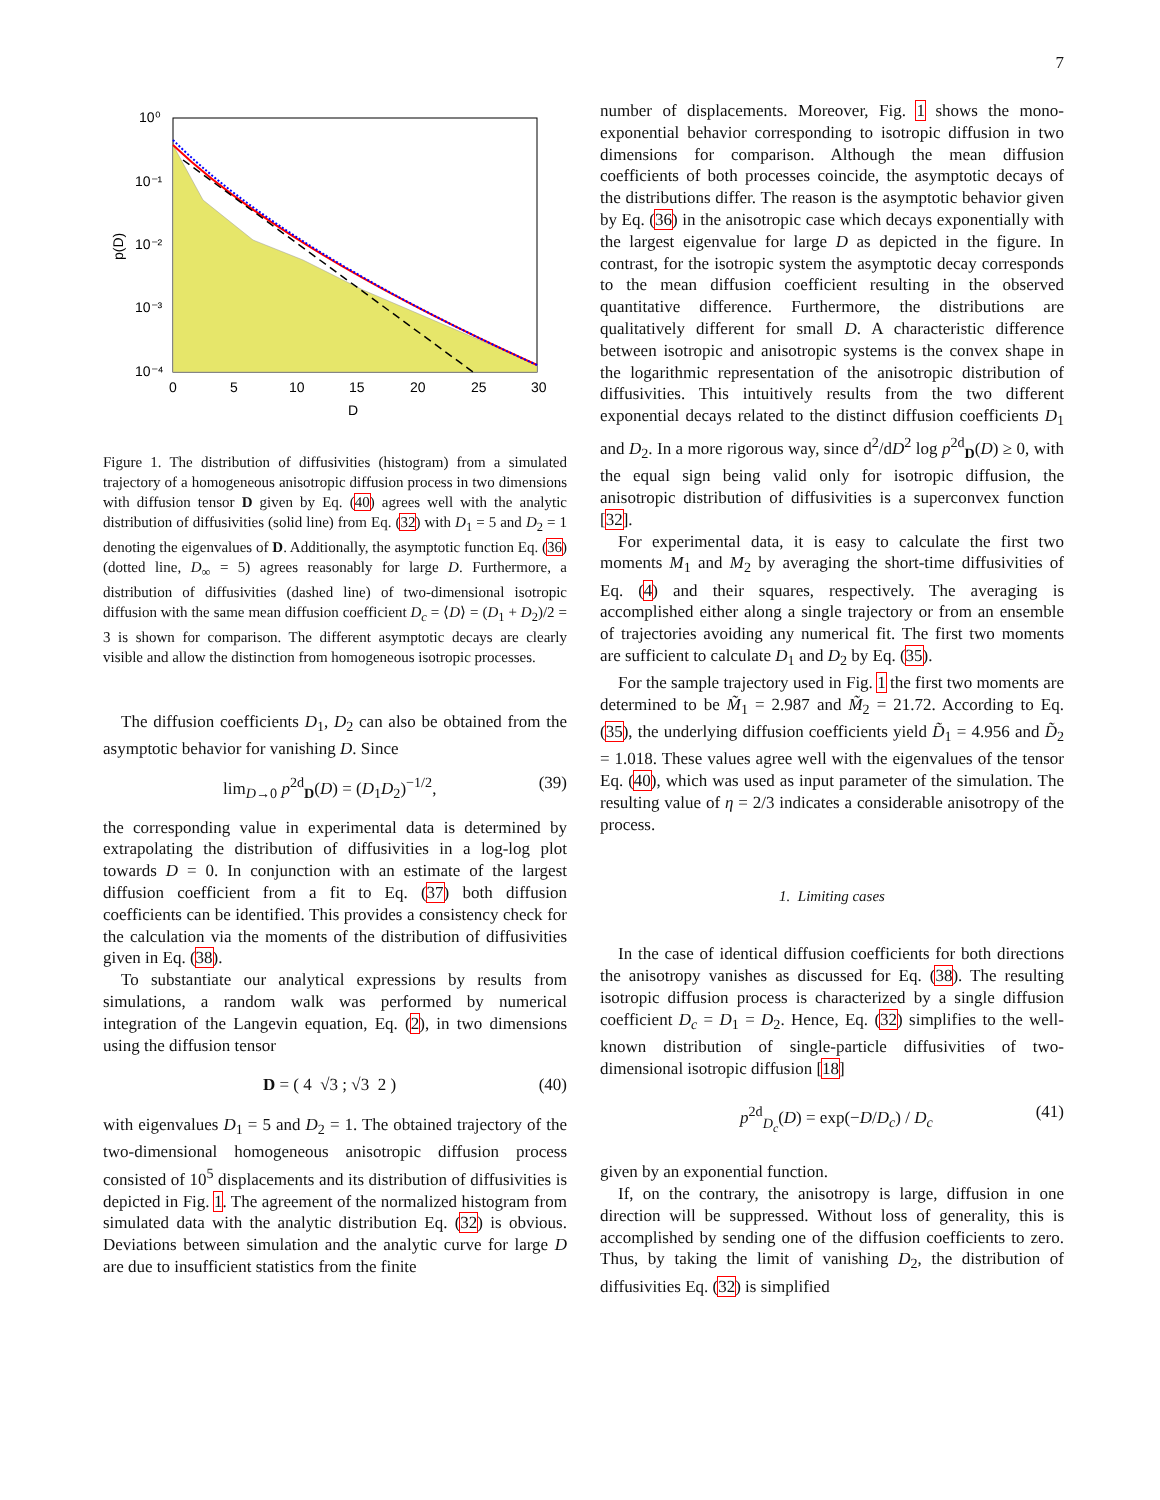7
10⁰
10⁻¹
10⁻²
10⁻³
10⁻⁴
0
5
10
15
20
25
30
D
p(D)
Figure 1. The distribution of diffusivities (histogram) from a simulated trajectory of a homogeneous anisotropic diffusion process in two dimensions with diffusion tensor D given by Eq. (40) agrees well with the analytic distribution of diffusivities (solid line) from Eq. (32) with D<sub>1</sub> = 5 and D<sub>2</sub> = 1 denoting the eigenvalues of D. Additionally, the asymptotic function Eq. (36) (dotted line, D<sub>∞</sub> = 5) agrees reasonably for large D. Furthermore, a distribution of diffusivities (dashed line) of two-dimensional isotropic diffusion with the same mean diffusion coefficient D<sub>c</sub> = ⟨D⟩ = (D<sub>1</sub> + D<sub>2</sub>)/2 = 3 is shown for comparison. The different asymptotic decays are clearly visible and allow the distinction from homogeneous isotropic processes.
The diffusion coefficients D<sub>1</sub>, D<sub>2</sub> can also be obtained from the asymptotic behavior for vanishing D. Since
lim<sub>D→0</sub> p<sup>2d</sup><sub>D</sub>(D) = (D<sub>1</sub>D<sub>2</sub>)<sup>−1/2</sup>, (39)
the corresponding value in experimental data is determined by extrapolating the distribution of diffusivities in a log-log plot towards D = 0. In conjunction with an estimate of the largest diffusion coefficient from a fit to Eq. (37) both diffusion coefficients can be identified. This provides a consistency check for the calculation via the moments of the distribution of diffusivities given in Eq. (38).
To substantiate our analytical expressions by results from simulations, a random walk was performed by numerical integration of the Langevin equation, Eq. (2), in two dimensions using the diffusion tensor
D = ( 4 √3 ; √3 2 ) (40)
with eigenvalues D<sub>1</sub> = 5 and D<sub>2</sub> = 1. The obtained trajectory of the two-dimensional homogeneous anisotropic diffusion process consisted of 10<sup>5</sup> displacements and its distribution of diffusivities is depicted in Fig. 1. The agreement of the normalized histogram from simulated data with the analytic distribution Eq. (32) is obvious. Deviations between simulation and the analytic curve for large D are due to insufficient statistics from the finite
number of displacements. Moreover, Fig. 1 shows the mono-exponential behavior corresponding to isotropic diffusion in two dimensions for comparison. Although the mean diffusion coefficients of both processes coincide, the asymptotic decays of the distributions differ. The reason is the asymptotic behavior given by Eq. (36) in the anisotropic case which decays exponentially with the largest eigenvalue for large D as depicted in the figure. In contrast, for the isotropic system the asymptotic decay corresponds to the mean diffusion coefficient resulting in the observed quantitative difference. Furthermore, the distributions are qualitatively different for small D. A characteristic difference between isotropic and anisotropic systems is the convex shape in the logarithmic representation of the anisotropic distribution of diffusivities. This intuitively results from the two different exponential decays related to the distinct diffusion coefficients D<sub>1</sub> and D<sub>2</sub>. In a more rigorous way, since d<sup>2</sup>/dD<sup>2</sup> log p<sup>2d</sup><sub>D</sub>(D) ≥ 0, with the equal sign being valid only for isotropic diffusion, the anisotropic distribution of diffusivities is a superconvex function [32].
For experimental data, it is easy to calculate the first two moments M<sub>1</sub> and M<sub>2</sub> by averaging the short-time diffusivities of Eq. (4) and their squares, respectively. The averaging is accomplished either along a single trajectory or from an ensemble of trajectories avoiding any numerical fit. The first two moments are sufficient to calculate D<sub>1</sub> and D<sub>2</sub> by Eq. (35).
For the sample trajectory used in Fig. 1 the first two moments are determined to be M̃<sub>1</sub> = 2.987 and M̃<sub>2</sub> = 21.72. According to Eq. (35), the underlying diffusion coefficients yield D̃<sub>1</sub> = 4.956 and D̃<sub>2</sub> = 1.018. These values agree well with the eigenvalues of the tensor Eq. (40), which was used as input parameter of the simulation. The resulting value of η = 2/3 indicates a considerable anisotropy of the process.
1. Limiting cases
In the case of identical diffusion coefficients for both directions the anisotropy vanishes as discussed for Eq. (38). The resulting isotropic diffusion process is characterized by a single diffusion coefficient D<sub>c</sub> = D<sub>1</sub> = D<sub>2</sub>. Hence, Eq. (32) simplifies to the well-known distribution of single-particle diffusivities of two-dimensional isotropic diffusion [18]
p<sup>2d</sup><sub>D<sub>c</sub></sub>(D) = exp(−D/D<sub>c</sub>) / D<sub>c</sub> (41)
given by an exponential function.
If, on the contrary, the anisotropy is large, diffusion in one direction will be suppressed. Without loss of generality, this is accomplished by sending one of the diffusion coefficients to zero. Thus, by taking the limit of vanishing D<sub>2</sub>, the distribution of diffusivities Eq. (32) is simplified